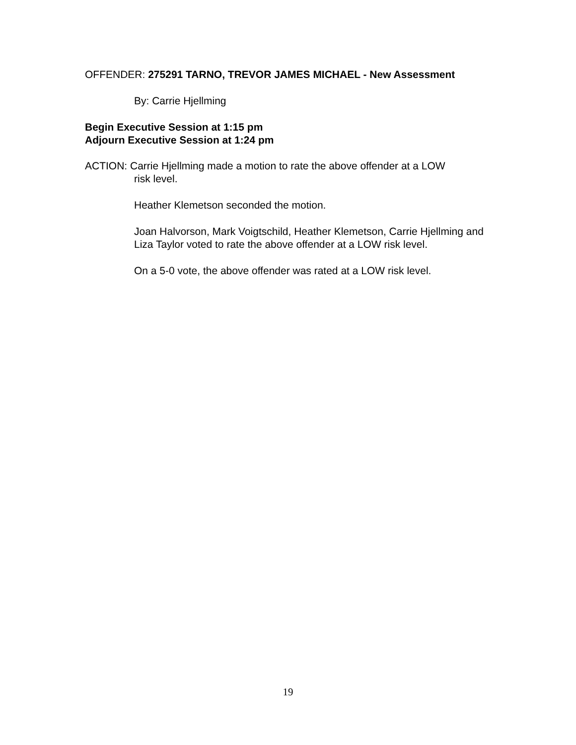OFFENDER: 275291 TARNO, TREVOR JAMES MICHAEL - New Assessment
By: Carrie Hjellming
Begin Executive Session at 1:15 pm
Adjourn Executive Session at 1:24 pm
ACTION: Carrie Hjellming made a motion to rate the above offender at a LOW
risk level.
Heather Klemetson seconded the motion.
Joan Halvorson, Mark Voigtschild, Heather Klemetson, Carrie Hjellming and Liza Taylor voted to rate the above offender at a LOW risk level.
On a 5-0 vote, the above offender was rated at a LOW risk level.
19